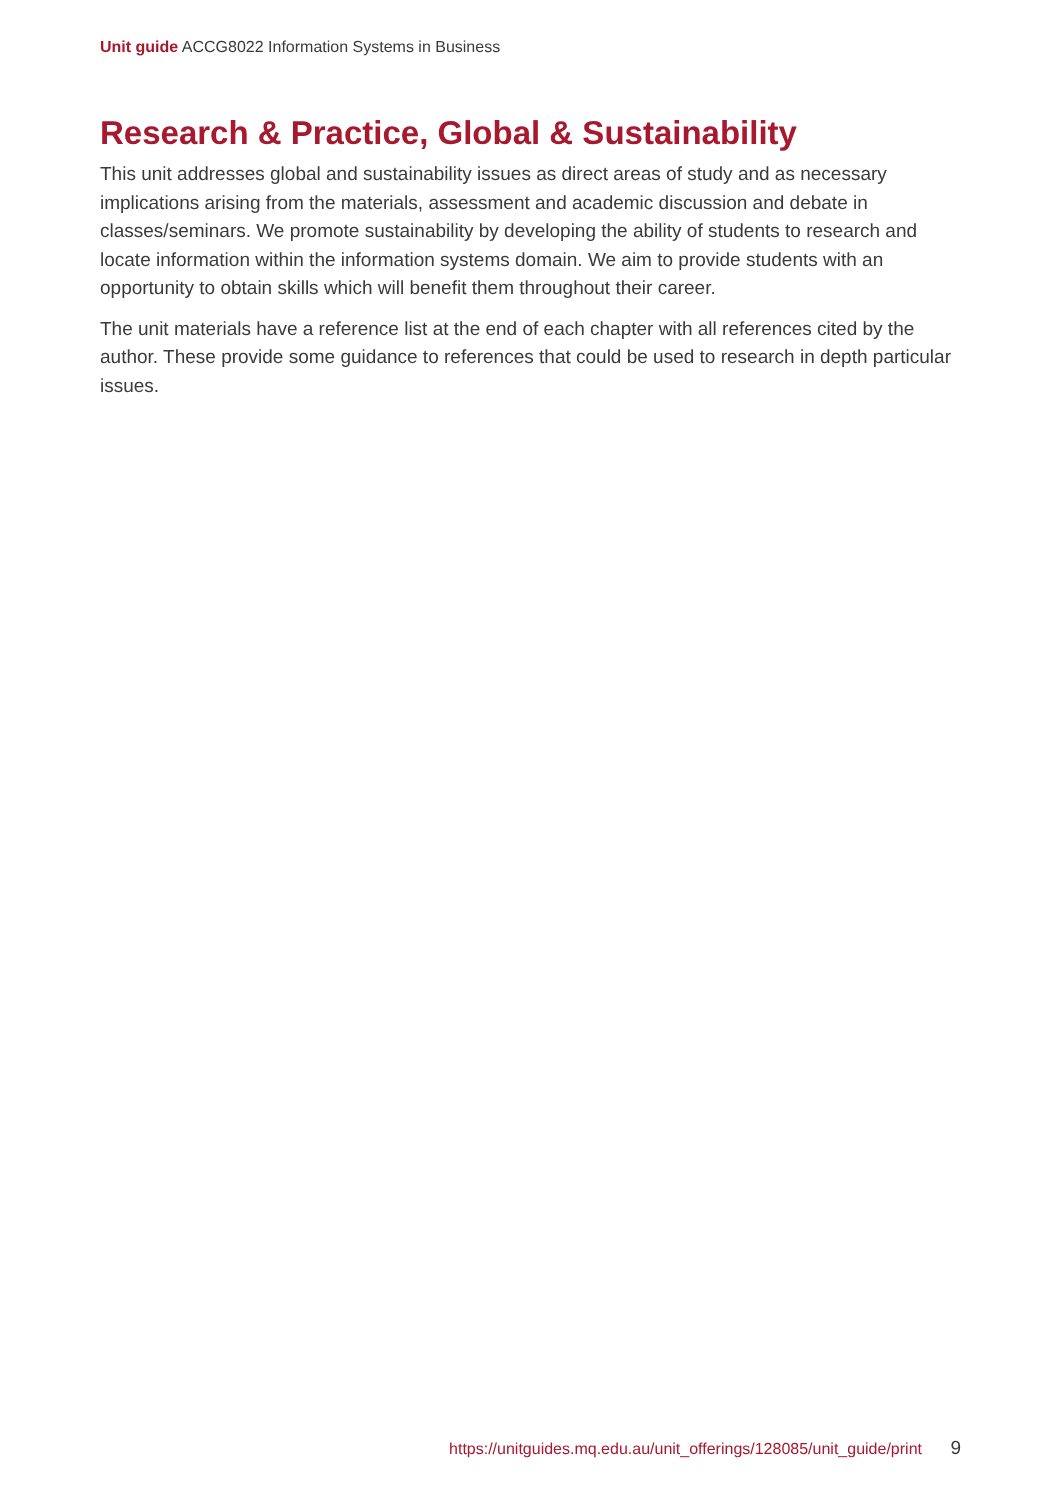Unit guide ACCG8022 Information Systems in Business
Research & Practice, Global & Sustainability
This unit addresses global and sustainability issues as direct areas of study and as necessary implications arising from the materials, assessment and academic discussion and debate in classes/seminars. We promote sustainability by developing the ability of students to research and locate information within the information systems domain. We aim to provide students with an opportunity to obtain skills which will benefit them throughout their career.
The unit materials have a reference list at the end of each chapter with all references cited by the author. These provide some guidance to references that could be used to research in depth particular issues.
https://unitguides.mq.edu.au/unit_offerings/128085/unit_guide/print 9